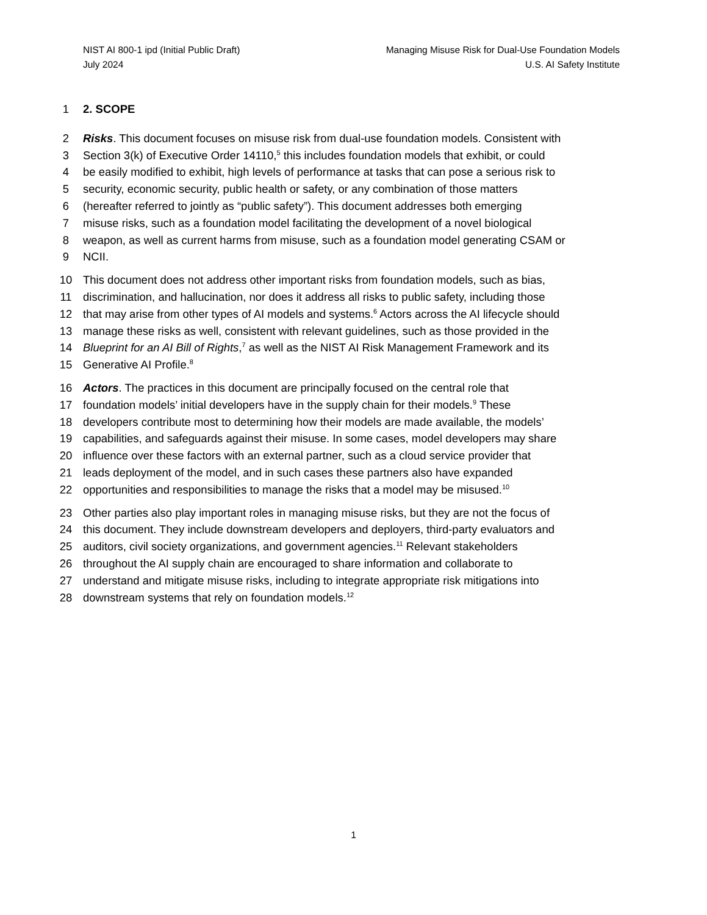NIST AI 800-1 ipd (Initial Public Draft)
July 2024
Managing Misuse Risk for Dual-Use Foundation Models
U.S. AI Safety Institute
1 2. SCOPE
2 Risks. This document focuses on misuse risk from dual-use foundation models. Consistent with
3 Section 3(k) of Executive Order 14110,<sup>5</sup> this includes foundation models that exhibit, or could
4 be easily modified to exhibit, high levels of performance at tasks that can pose a serious risk to
5 security, economic security, public health or safety, or any combination of those matters
6 (hereafter referred to jointly as “public safety”). This document addresses both emerging
7 misuse risks, such as a foundation model facilitating the development of a novel biological
8 weapon, as well as current harms from misuse, such as a foundation model generating CSAM or
9 NCII.
10 This document does not address other important risks from foundation models, such as bias,
11 discrimination, and hallucination, nor does it address all risks to public safety, including those
12 that may arise from other types of AI models and systems.<sup>6</sup> Actors across the AI lifecycle should
13 manage these risks as well, consistent with relevant guidelines, such as those provided in the
14 Blueprint for an AI Bill of Rights,<sup>7</sup> as well as the NIST AI Risk Management Framework and its
15 Generative AI Profile.<sup>8</sup>
16 Actors. The practices in this document are principally focused on the central role that
17 foundation models’ initial developers have in the supply chain for their models.<sup>9</sup> These
18 developers contribute most to determining how their models are made available, the models’
19 capabilities, and safeguards against their misuse. In some cases, model developers may share
20 influence over these factors with an external partner, such as a cloud service provider that
21 leads deployment of the model, and in such cases these partners also have expanded
22 opportunities and responsibilities to manage the risks that a model may be misused.<sup>10</sup>
23 Other parties also play important roles in managing misuse risks, but they are not the focus of
24 this document. They include downstream developers and deployers, third-party evaluators and
25 auditors, civil society organizations, and government agencies.<sup>11</sup> Relevant stakeholders
26 throughout the AI supply chain are encouraged to share information and collaborate to
27 understand and mitigate misuse risks, including to integrate appropriate risk mitigations into
28 downstream systems that rely on foundation models.<sup>12</sup>
1